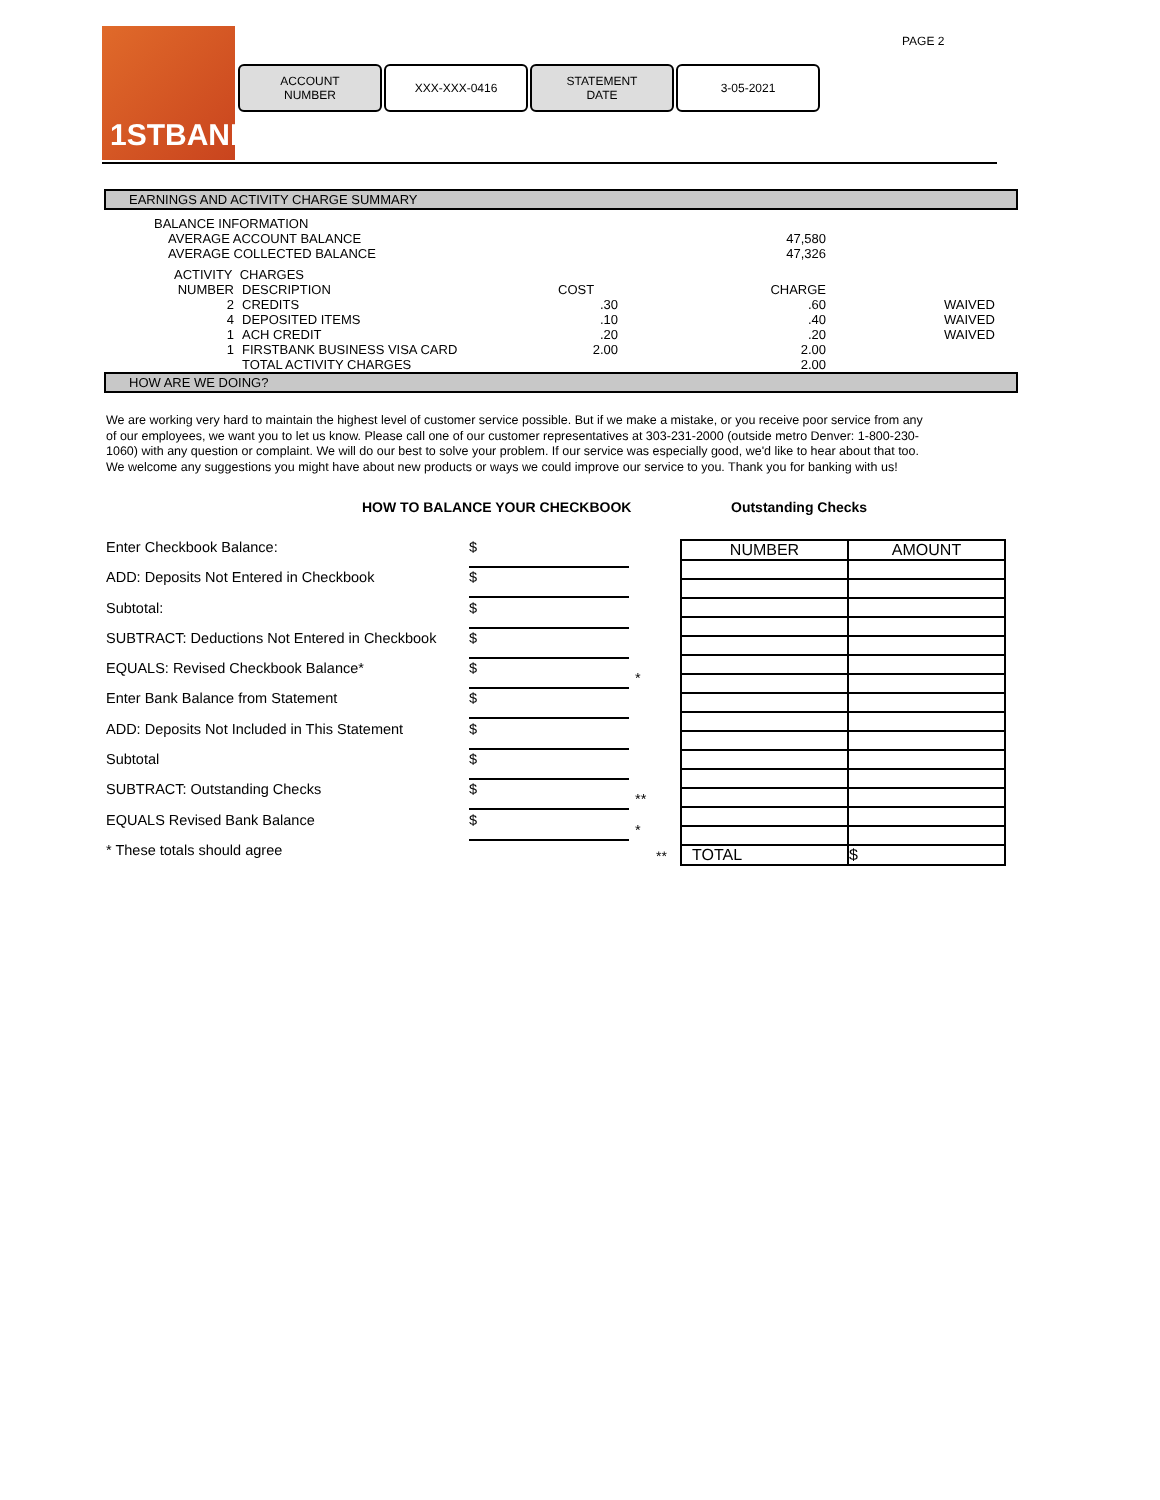1STBANK
ACCOUNT
NUMBER
XXX-XXX-0416 STATEMENT
DATE
3-05-2021
PAGE 2
EARNINGS AND ACTIVITY CHARGE SUMMARY
| BALANCE INFORMATION | | | | | |
| AVERAGE ACCOUNT BALANCE | | | | 47,580 | |
| AVERAGE COLLECTED BALANCE | | | | 47,326 | |
| ACTIVITY CHARGES | | | | | |
| NUMBER | DESCRIPTION | | COST | CHARGE | |
| 2 | CREDITS | | .30 | .60 | WAIVED |
| 4 | DEPOSITED ITEMS | | .10 | .40 | WAIVED |
| 1 | ACH CREDIT | | .20 | .20 | WAIVED |
| 1 | FIRSTBANK BUSINESS VISA CARD | | 2.00 | 2.00 | |
| | TOTAL ACTIVITY CHARGES | | | 2.00 | |
HOW ARE WE DOING?
We are working very hard to maintain the highest level of customer service possible. But if we make a mistake, or you receive poor service from any of our employees, we want you to let us know. Please call one of our customer representatives at 303-231-2000 (outside metro Denver: 1-800-230-1060) with any question or complaint. We will do our best to solve your problem. If our service was especially good, we'd like to hear about that too. We welcome any suggestions you might have about new products or ways we could improve our service to you. Thank you for banking with us!
HOW TO BALANCE YOUR CHECKBOOK
Enter Checkbook Balance:
$
ADD: Deposits Not Entered in Checkbook
$
Subtotal:
$
SUBTRACT: Deductions Not Entered in Checkbook
$
EQUALS: Revised Checkbook Balance*
$
*
Enter Bank Balance from Statement
$
ADD: Deposits Not Included in This Statement
$
Subtotal
$
SUBTRACT: Outstanding Checks
$
**
EQUALS Revised Bank Balance
$
*
* These totals should agree
Outstanding Checks
| NUMBER | AMOUNT |
| --- | --- |
| TOTAL | $ |
**